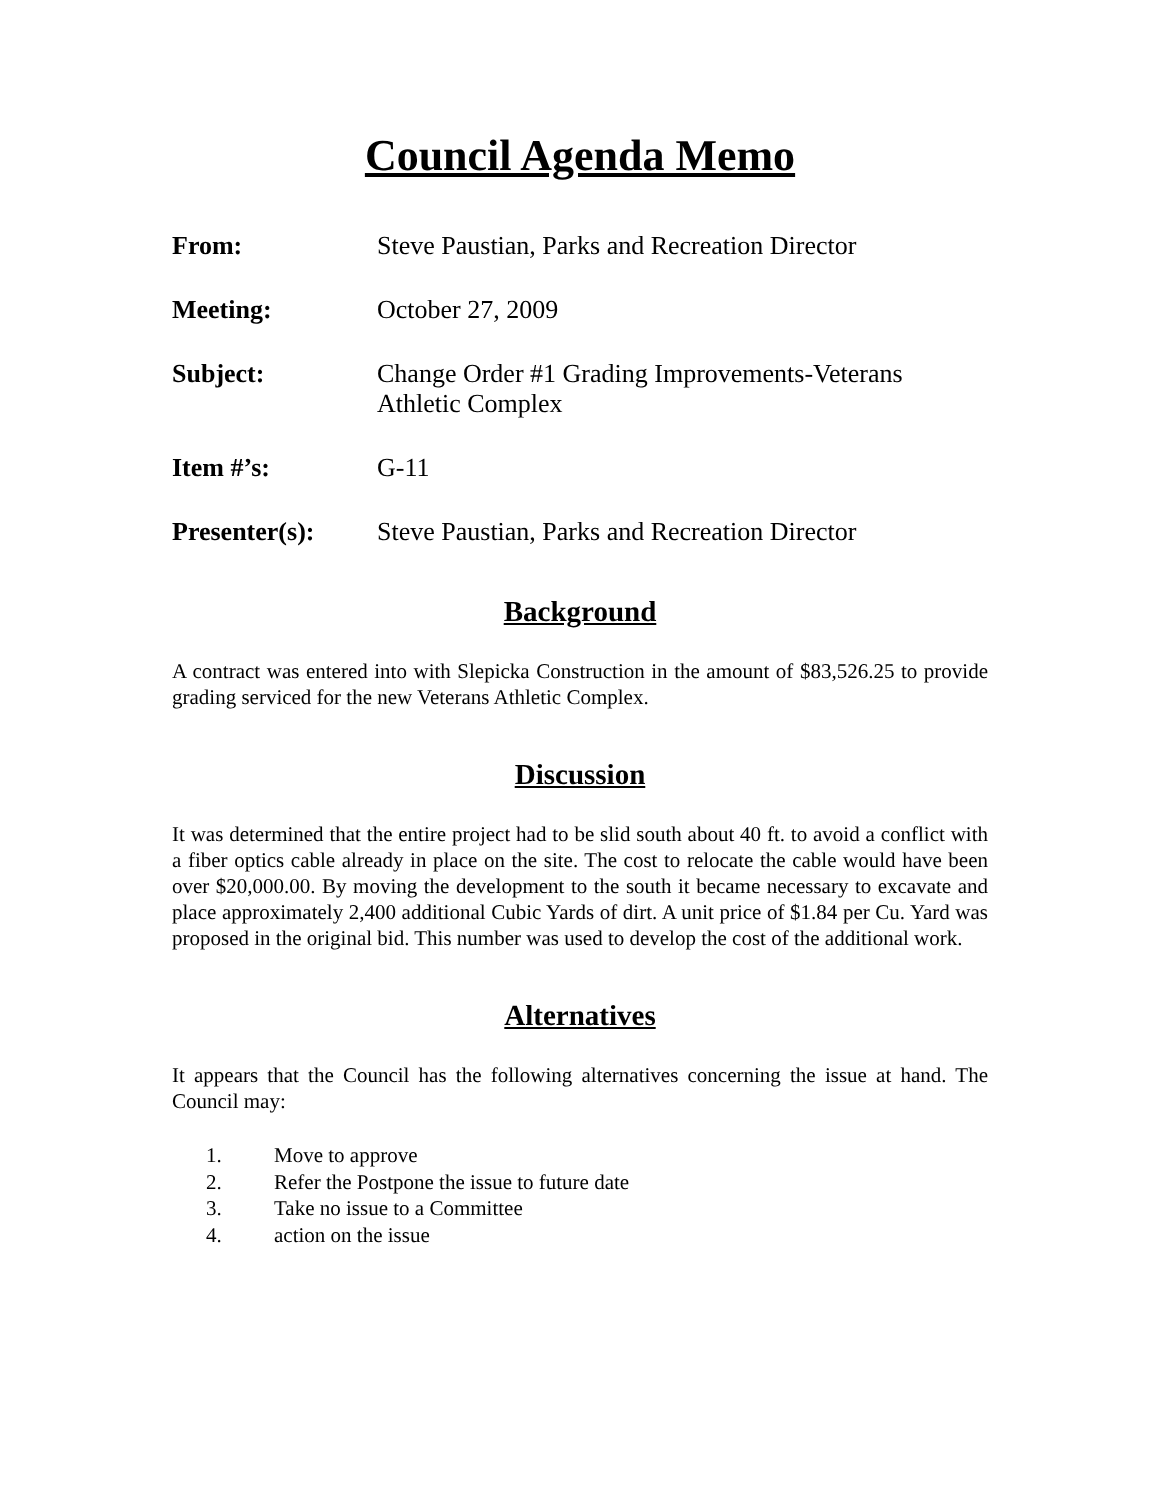Council Agenda Memo
From: Steve Paustian, Parks and Recreation Director
Meeting: October 27, 2009
Subject: Change Order #1 Grading Improvements-Veterans Athletic Complex
Item #’s: G-11
Presenter(s): Steve Paustian, Parks and Recreation Director
Background
A contract was entered into with Slepicka Construction in the amount of $83,526.25 to provide grading serviced for the new Veterans Athletic Complex.
Discussion
It was determined that the entire project had to be slid south about 40 ft. to avoid a conflict with a fiber optics cable already in place on the site. The cost to relocate the cable would have been over $20,000.00. By moving the development to the south it became necessary to excavate and place approximately 2,400 additional Cubic Yards of dirt. A unit price of $1.84 per Cu. Yard was proposed in the original bid. This number was used to develop the cost of the additional work.
Alternatives
It appears that the Council has the following alternatives concerning the issue at hand. The Council may:
1. Move to approve
2. Refer the Postpone the issue to future date
3. Take no issue to a Committee
4. action on the issue